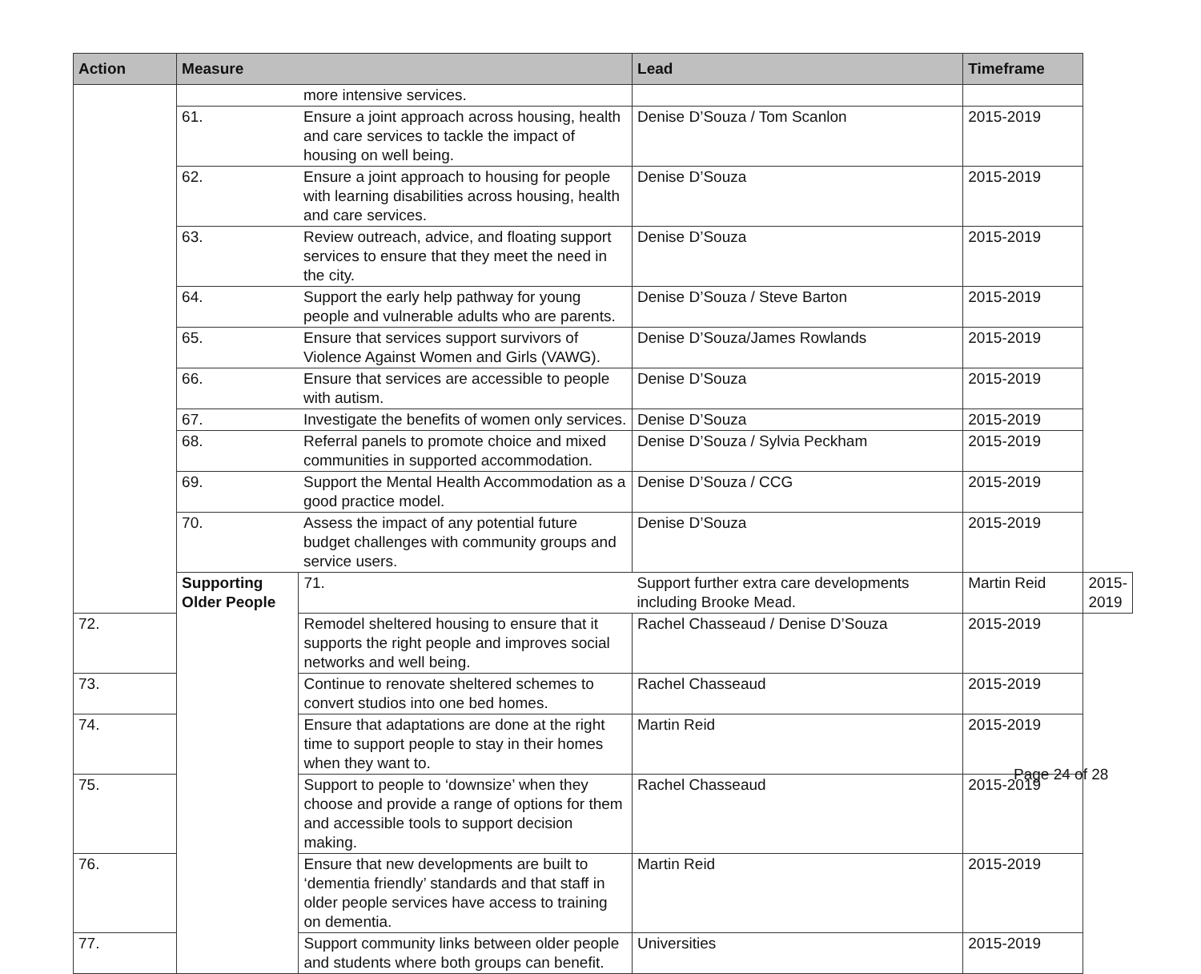| Action | Measure | | Lead | Timeframe | |
| --- | --- | --- | --- | --- | --- |
| | | more intensive services. | | | |
| | 61. | Ensure a joint approach across housing, health and care services to tackle the impact of housing on well being. | Denise D’Souza / Tom Scanlon | 2015-2019 | |
| | 62. | Ensure a joint approach to housing for people with learning disabilities across housing, health and care services. | Denise D’Souza | 2015-2019 | |
| | 63. | Review outreach, advice, and floating support services to ensure that they meet the need in the city. | Denise D’Souza | 2015-2019 | |
| | 64. | Support the early help pathway for young people and vulnerable adults who are parents. | Denise D’Souza / Steve Barton | 2015-2019 | |
| | 65. | Ensure that services support survivors of Violence Against Women and Girls (VAWG). | Denise D’Souza/James Rowlands | 2015-2019 | |
| | 66. | Ensure that services are accessible to people with autism. | Denise D’Souza | 2015-2019 | |
| | 67. | Investigate the benefits of women only services. | Denise D’Souza | 2015-2019 | |
| | 68. | Referral panels to promote choice and mixed communities in supported accommodation. | Denise D’Souza / Sylvia Peckham | 2015-2019 | |
| | 69. | Support the Mental Health Accommodation as a good practice model. | Denise D’Souza / CCG | 2015-2019 | |
| | 70. | Assess the impact of any potential future budget challenges with community groups and service users. | Denise D’Souza | 2015-2019 | |
| | Supporting Older People | 71. | Support further extra care developments including Brooke Mead. | Martin Reid | 2015-2019 |
| 72. | | Remodel sheltered housing to ensure that it supports the right people and improves social networks and well being. | Rachel Chasseaud / Denise D’Souza | 2015-2019 | |
| 73. | | Continue to renovate sheltered schemes to convert studios into one bed homes. | Rachel Chasseaud | 2015-2019 | |
| 74. | | Ensure that adaptations are done at the right time to support people to stay in their homes when they want to. | Martin Reid | 2015-2019 | |
| 75. | | Support to people to ‘downsize’ when they choose and provide a range of options for them and accessible tools to support decision making. | Rachel Chasseaud | 2015-2019 | |
| 76. | | Ensure that new developments are built to ‘dementia friendly’ standards and that staff in older people services have access to training on dementia. | Martin Reid | 2015-2019 | |
| 77. | | Support community links between older people and students where both groups can benefit. | Universities | 2015-2019 | |
Page 24 of 28